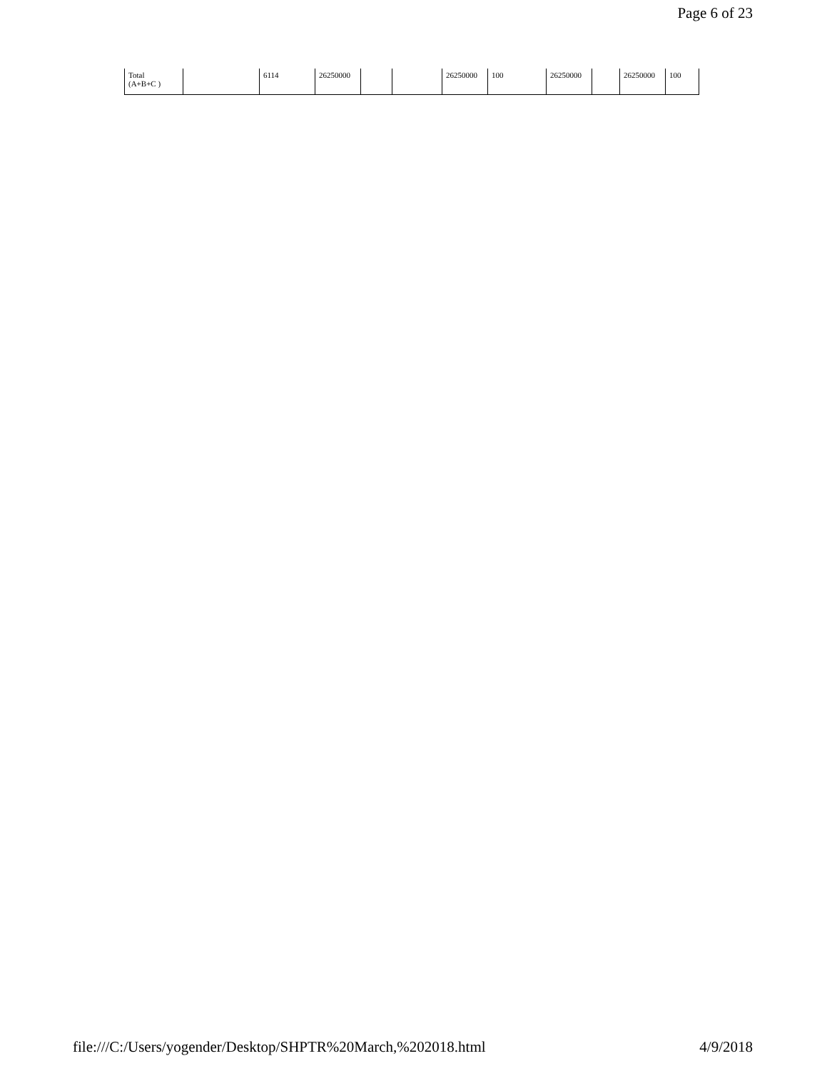Page 6 of 23
| Total (A+B+C ) | | 6114 | 26250000 | | | 26250000 | 100 | 26250000 | | 26250000 | 100 |
file:///C:/Users/yogender/Desktop/SHPTR%20March,%202018.html 4/9/2018